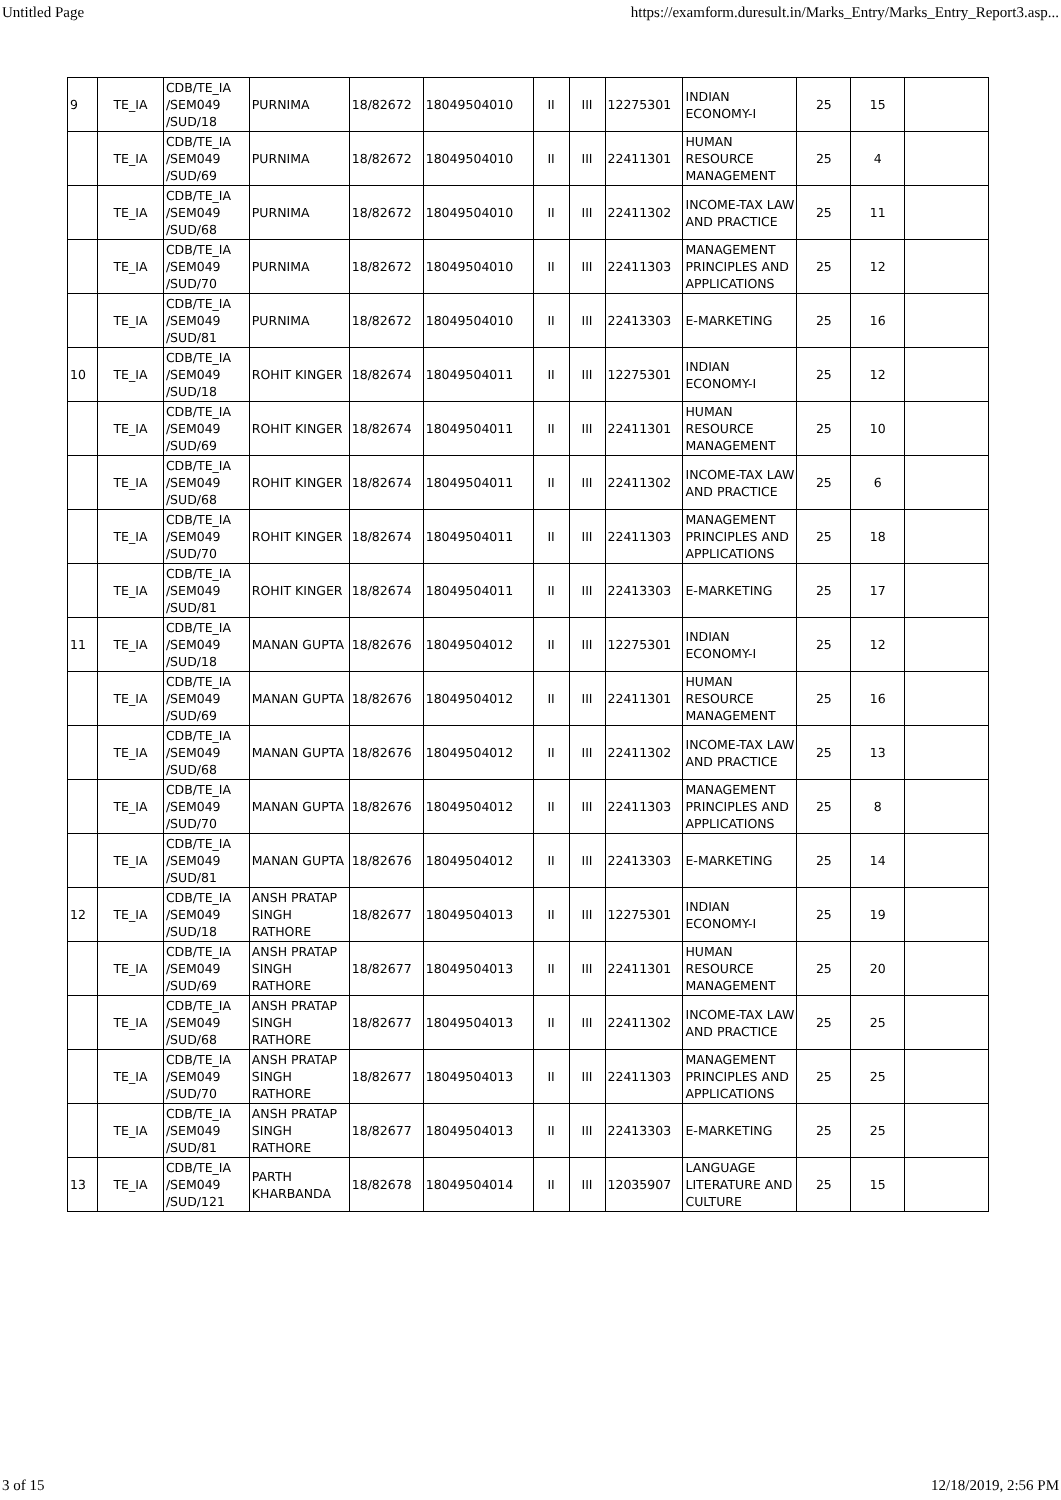Untitled Page https://examform.duresult.in/Marks_Entry/Marks_Entry_Report3.asp...
| 9 | TE_IA | CDB/TE_IA /SEM049 /SUD/18 | PURNIMA | 18/82672 | 18049504010 | II | III | 12275301 | INDIAN ECONOMY-I | 25 | 15 | |
| | TE_IA | CDB/TE_IA /SEM049 /SUD/69 | PURNIMA | 18/82672 | 18049504010 | II | III | 22411301 | HUMAN RESOURCE MANAGEMENT | 25 | 4 | |
| | TE_IA | CDB/TE_IA /SEM049 /SUD/68 | PURNIMA | 18/82672 | 18049504010 | II | III | 22411302 | INCOME-TAX LAW AND PRACTICE | 25 | 11 | |
| | TE_IA | CDB/TE_IA /SEM049 /SUD/70 | PURNIMA | 18/82672 | 18049504010 | II | III | 22411303 | MANAGEMENT PRINCIPLES AND APPLICATIONS | 25 | 12 | |
| | TE_IA | CDB/TE_IA /SEM049 /SUD/81 | PURNIMA | 18/82672 | 18049504010 | II | III | 22413303 | E-MARKETING | 25 | 16 | |
| 10 | TE_IA | CDB/TE_IA /SEM049 /SUD/18 | ROHIT KINGER | 18/82674 | 18049504011 | II | III | 12275301 | INDIAN ECONOMY-I | 25 | 12 | |
| | TE_IA | CDB/TE_IA /SEM049 /SUD/69 | ROHIT KINGER | 18/82674 | 18049504011 | II | III | 22411301 | HUMAN RESOURCE MANAGEMENT | 25 | 10 | |
| | TE_IA | CDB/TE_IA /SEM049 /SUD/68 | ROHIT KINGER | 18/82674 | 18049504011 | II | III | 22411302 | INCOME-TAX LAW AND PRACTICE | 25 | 6 | |
| | TE_IA | CDB/TE_IA /SEM049 /SUD/70 | ROHIT KINGER | 18/82674 | 18049504011 | II | III | 22411303 | MANAGEMENT PRINCIPLES AND APPLICATIONS | 25 | 18 | |
| | TE_IA | CDB/TE_IA /SEM049 /SUD/81 | ROHIT KINGER | 18/82674 | 18049504011 | II | III | 22413303 | E-MARKETING | 25 | 17 | |
| 11 | TE_IA | CDB/TE_IA /SEM049 /SUD/18 | MANAN GUPTA | 18/82676 | 18049504012 | II | III | 12275301 | INDIAN ECONOMY-I | 25 | 12 | |
| | TE_IA | CDB/TE_IA /SEM049 /SUD/69 | MANAN GUPTA | 18/82676 | 18049504012 | II | III | 22411301 | HUMAN RESOURCE MANAGEMENT | 25 | 16 | |
| | TE_IA | CDB/TE_IA /SEM049 /SUD/68 | MANAN GUPTA | 18/82676 | 18049504012 | II | III | 22411302 | INCOME-TAX LAW AND PRACTICE | 25 | 13 | |
| | TE_IA | CDB/TE_IA /SEM049 /SUD/70 | MANAN GUPTA | 18/82676 | 18049504012 | II | III | 22411303 | MANAGEMENT PRINCIPLES AND APPLICATIONS | 25 | 8 | |
| | TE_IA | CDB/TE_IA /SEM049 /SUD/81 | MANAN GUPTA | 18/82676 | 18049504012 | II | III | 22413303 | E-MARKETING | 25 | 14 | |
| 12 | TE_IA | CDB/TE_IA /SEM049 /SUD/18 | ANSH PRATAP SINGH RATHORE | 18/82677 | 18049504013 | II | III | 12275301 | INDIAN ECONOMY-I | 25 | 19 | |
| | TE_IA | CDB/TE_IA /SEM049 /SUD/69 | ANSH PRATAP SINGH RATHORE | 18/82677 | 18049504013 | II | III | 22411301 | HUMAN RESOURCE MANAGEMENT | 25 | 20 | |
| | TE_IA | CDB/TE_IA /SEM049 /SUD/68 | ANSH PRATAP SINGH RATHORE | 18/82677 | 18049504013 | II | III | 22411302 | INCOME-TAX LAW AND PRACTICE | 25 | 25 | |
| | TE_IA | CDB/TE_IA /SEM049 /SUD/70 | ANSH PRATAP SINGH RATHORE | 18/82677 | 18049504013 | II | III | 22411303 | MANAGEMENT PRINCIPLES AND APPLICATIONS | 25 | 25 | |
| | TE_IA | CDB/TE_IA /SEM049 /SUD/81 | ANSH PRATAP SINGH RATHORE | 18/82677 | 18049504013 | II | III | 22413303 | E-MARKETING | 25 | 25 | |
| 13 | TE_IA | CDB/TE_IA /SEM049 /SUD/121 | PARTH KHARBANDA | 18/82678 | 18049504014 | II | III | 12035907 | LANGUAGE LITERATURE AND CULTURE | 25 | 15 | |
3 of 15 12/18/2019, 2:56 PM